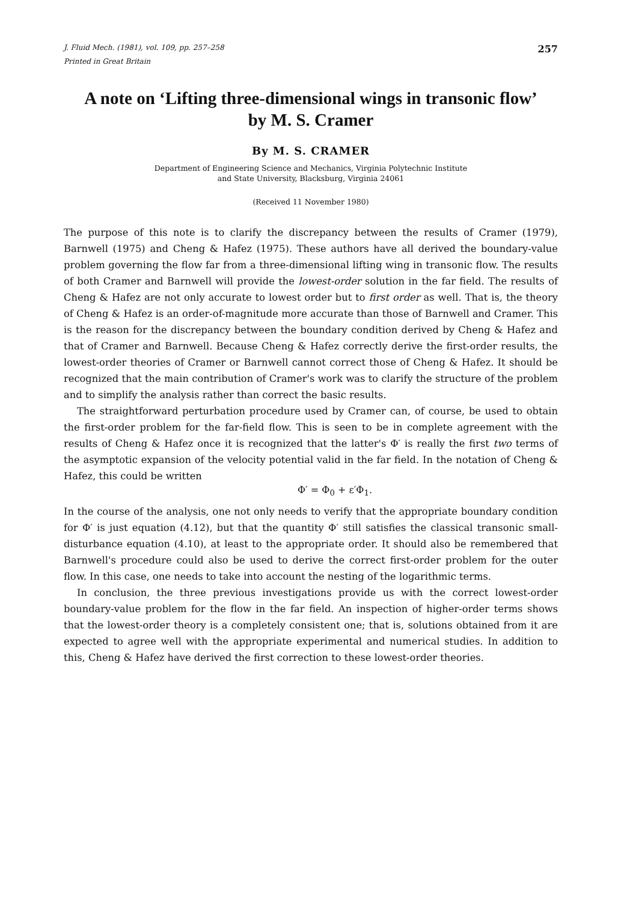J. Fluid Mech. (1981), vol. 109, pp. 257–258 257
Printed in Great Britain
A note on ‘Lifting three-dimensional wings in transonic flow’
by M. S. Cramer
By M. S. CRAMER
Department of Engineering Science and Mechanics, Virginia Polytechnic Institute
and State University, Blacksburg, Virginia 24061
(Received 11 November 1980)
The purpose of this note is to clarify the discrepancy between the results of Cramer (1979), Barnwell (1975) and Cheng & Hafez (1975). These authors have all derived the boundary-value problem governing the flow far from a three-dimensional lifting wing in transonic flow. The results of both Cramer and Barnwell will provide the lowest-order solution in the far field. The results of Cheng & Hafez are not only accurate to lowest order but to first order as well. That is, the theory of Cheng & Hafez is an order-of-magnitude more accurate than those of Barnwell and Cramer. This is the reason for the discrepancy between the boundary condition derived by Cheng & Hafez and that of Cramer and Barnwell. Because Cheng & Hafez correctly derive the first-order results, the lowest-order theories of Cramer or Barnwell cannot correct those of Cheng & Hafez. It should be recognized that the main contribution of Cramer's work was to clarify the structure of the problem and to simplify the analysis rather than correct the basic results.
The straightforward perturbation procedure used by Cramer can, of course, be used to obtain the first-order problem for the far-field flow. This is seen to be in complete agreement with the results of Cheng & Hafez once it is recognized that the latter's Φ′ is really the first two terms of the asymptotic expansion of the velocity potential valid in the far field. In the notation of Cheng & Hafez, this could be written
Φ′ = Φ<sub>0</sub> + ε′Φ<sub>1</sub>.
In the course of the analysis, one not only needs to verify that the appropriate boundary condition for Φ′ is just equation (4.12), but that the quantity Φ′ still satisfies the classical transonic small-disturbance equation (4.10), at least to the appropriate order. It should also be remembered that Barnwell's procedure could also be used to derive the correct first-order problem for the outer flow. In this case, one needs to take into account the nesting of the logarithmic terms.
In conclusion, the three previous investigations provide us with the correct lowest-order boundary-value problem for the flow in the far field. An inspection of higher-order terms shows that the lowest-order theory is a completely consistent one; that is, solutions obtained from it are expected to agree well with the appropriate experimental and numerical studies. In addition to this, Cheng & Hafez have derived the first correction to these lowest-order theories.